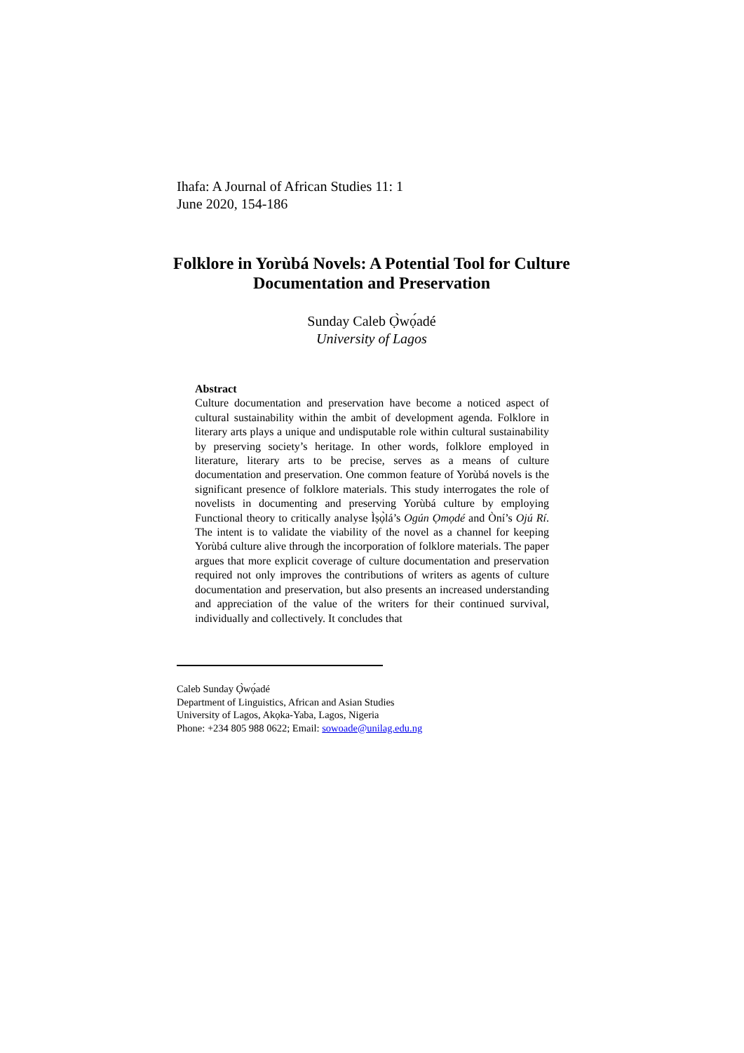Ihafa: A Journal of African Studies 11: 1
June 2020, 154-186
Folklore in Yorùbá Novels: A Potential Tool for Culture Documentation and Preservation
Sunday Caleb Ọ̀wọ́adé
University of Lagos
Abstract
Culture documentation and preservation have become a noticed aspect of cultural sustainability within the ambit of development agenda. Folklore in literary arts plays a unique and undisputable role within cultural sustainability by preserving society’s heritage. In other words, folklore employed in literature, literary arts to be precise, serves as a means of culture documentation and preservation. One common feature of Yorùbá novels is the significant presence of folklore materials. This study interrogates the role of novelists in documenting and preserving Yorùbá culture by employing Functional theory to critically analyse Ìṣọ̀lá’s Ogún Ọmọdé and Òní’s Ojú Rí. The intent is to validate the viability of the novel as a channel for keeping Yorùbá culture alive through the incorporation of folklore materials. The paper argues that more explicit coverage of culture documentation and preservation required not only improves the contributions of writers as agents of culture documentation and preservation, but also presents an increased understanding and appreciation of the value of the writers for their continued survival, individually and collectively. It concludes that
Caleb Sunday Ọ̀wọ́adé
Department of Linguistics, African and Asian Studies
University of Lagos, Akọka-Yaba, Lagos, Nigeria
Phone: +234 805 988 0622; Email: sowoade@unilag.edu.ng